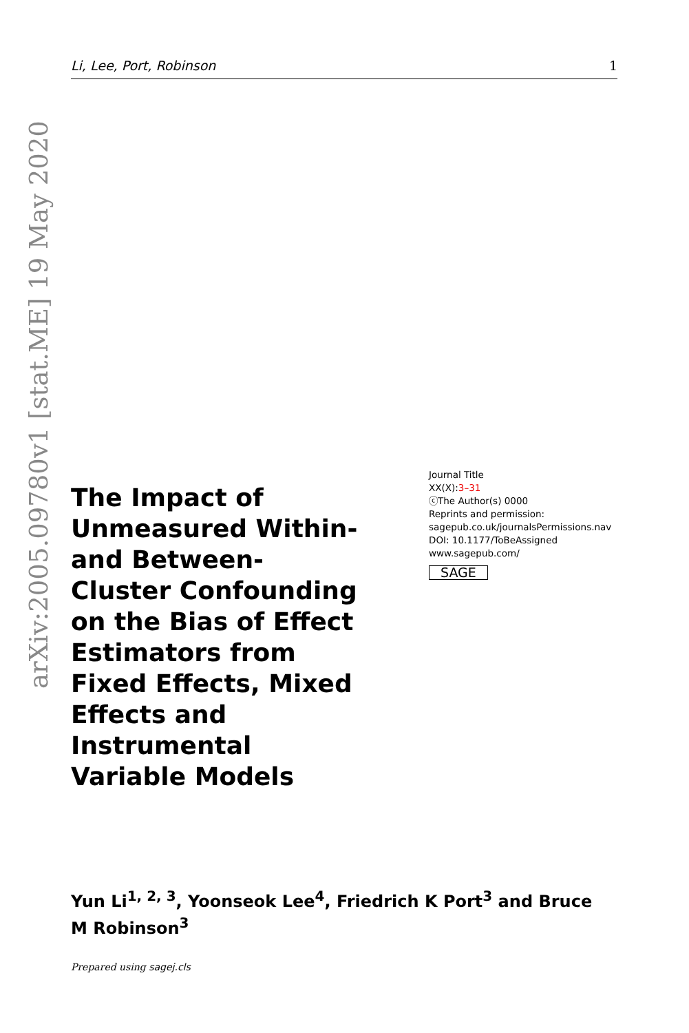Li, Lee, Port, Robinson 1
arXiv:2005.09780v1 [stat.ME] 19 May 2020
The Impact of Unmeasured Within-and Between-Cluster Confounding on the Bias of Effect Estimators from Fixed Effects, Mixed Effects and Instrumental Variable Models
Journal Title
XX(X):3–31
ⓒThe Author(s) 0000
Reprints and permission:
sagepub.co.uk/journalsPermissions.nav
DOI: 10.1177/ToBeAssigned
www.sagepub.com/
SAGE
Yun Li<sup>1, 2, 3</sup>, Yoonseok Lee<sup>4</sup>, Friedrich K Port<sup>3</sup> and Bruce M Robinson<sup>3</sup>
Prepared using sagej.cls